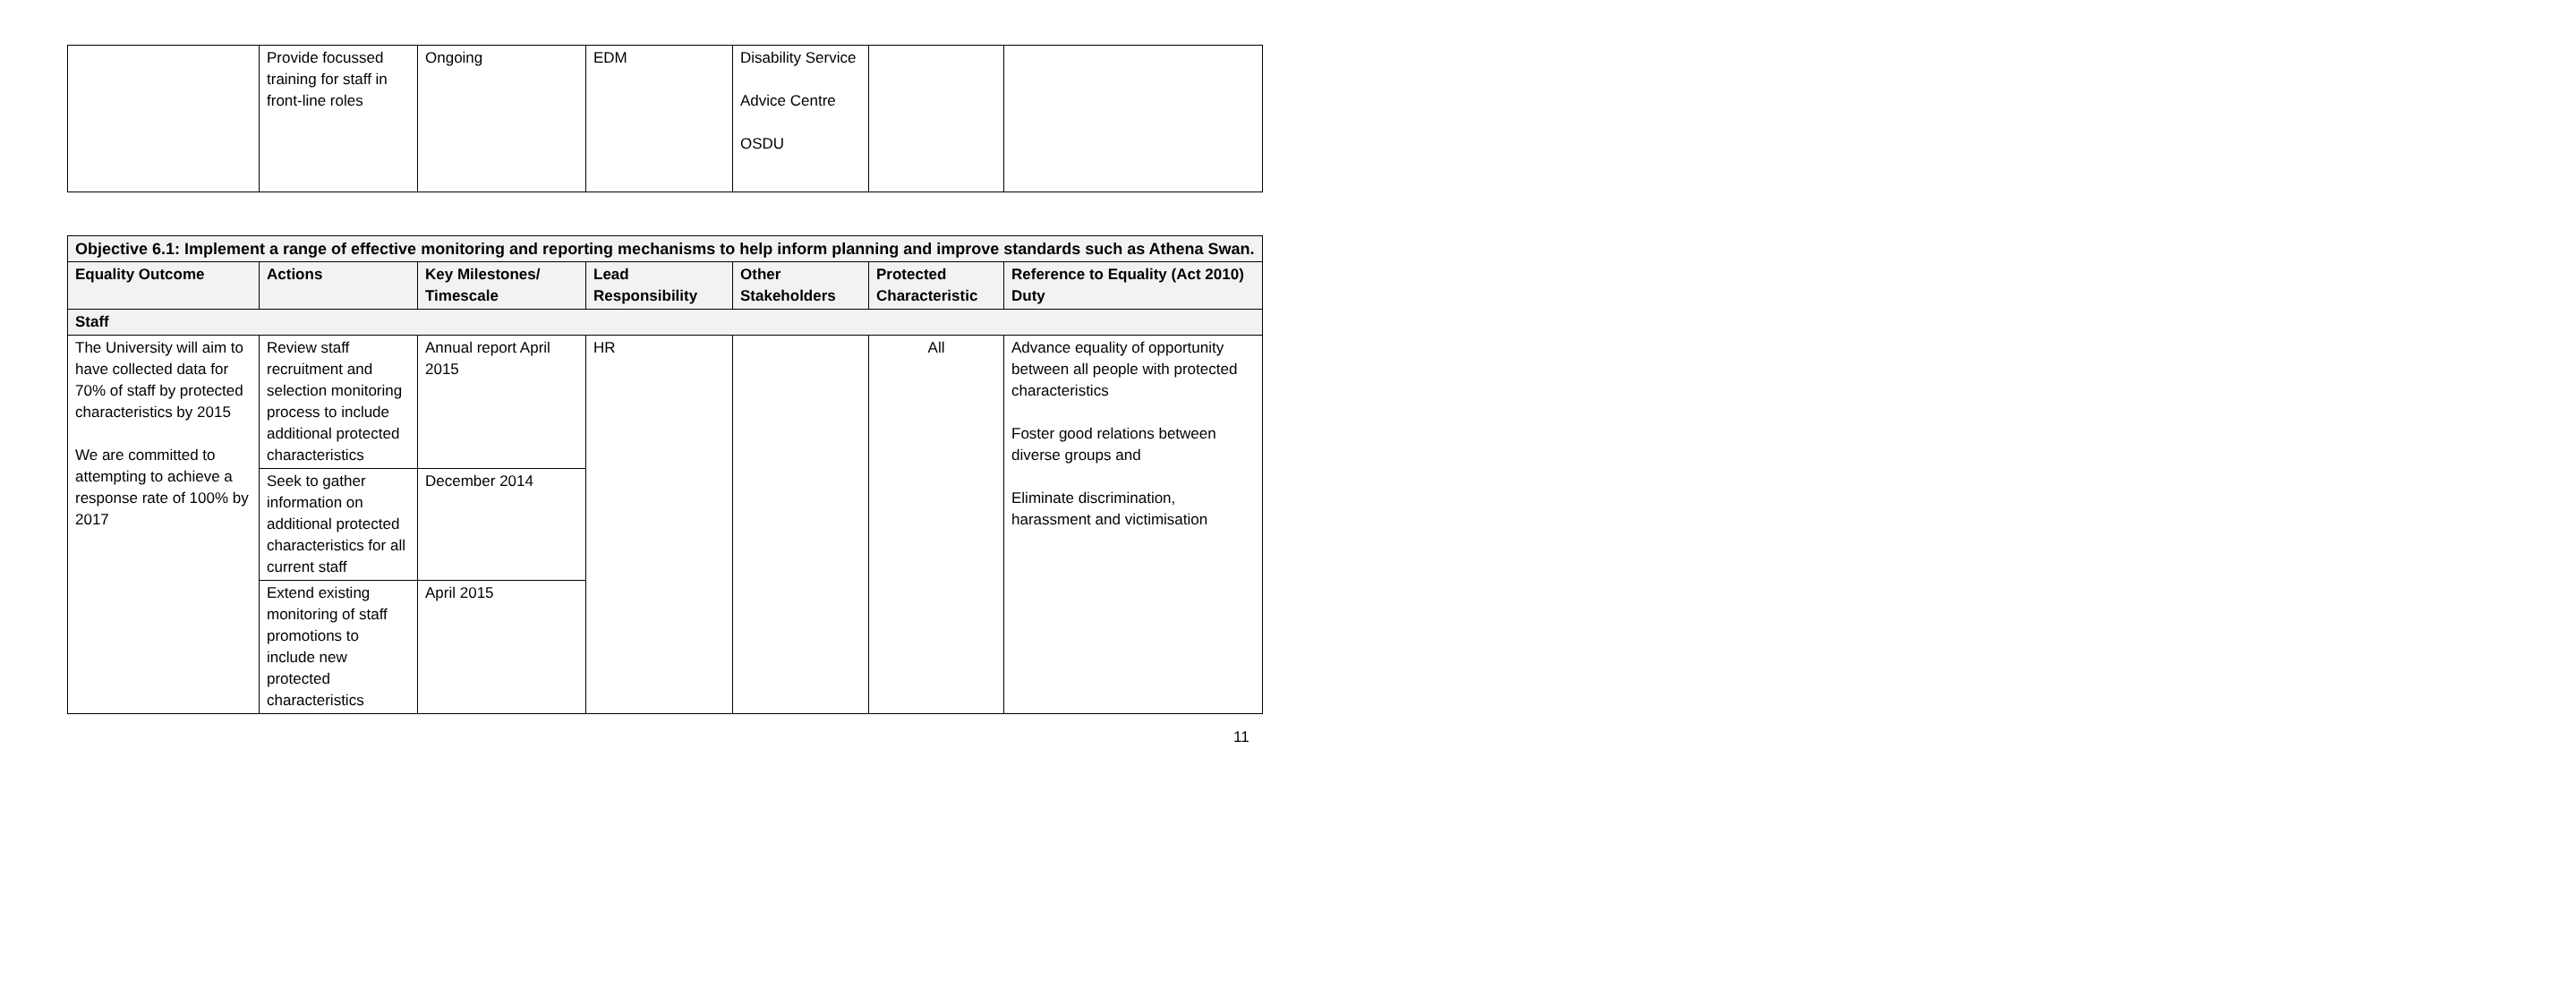| | Provide focussed training for staff in front-line roles | Ongoing | EDM | Disability Service Advice Centre OSDU | | |
| Objective 6.1: Implement a range of effective monitoring and reporting mechanisms to help inform planning and improve standards such as Athena Swan. | | | | | | |
| --- | --- | --- | --- | --- | --- | --- |
| Equality Outcome | Actions | Key Milestones/ Timescale | Lead Responsibility | Other Stakeholders | Protected Characteristic | Reference to Equality (Act 2010) Duty |
| Staff | | | | | | |
| The University will aim to have collected data for 70% of staff by protected characteristics by 2015 We are committed to attempting to achieve a response rate of 100% by 2017 | Review staff recruitment and selection monitoring process to include additional protected characteristics | Annual report April 2015 | HR | | All | Advance equality of opportunity between all people with protected characteristics Foster good relations between diverse groups and Eliminate discrimination, harassment and victimisation |
| | Seek to gather information on additional protected characteristics for all current staff | December 2014 | | | | |
| | Extend existing monitoring of staff promotions to include new protected characteristics | April 2015 | | | | |
11